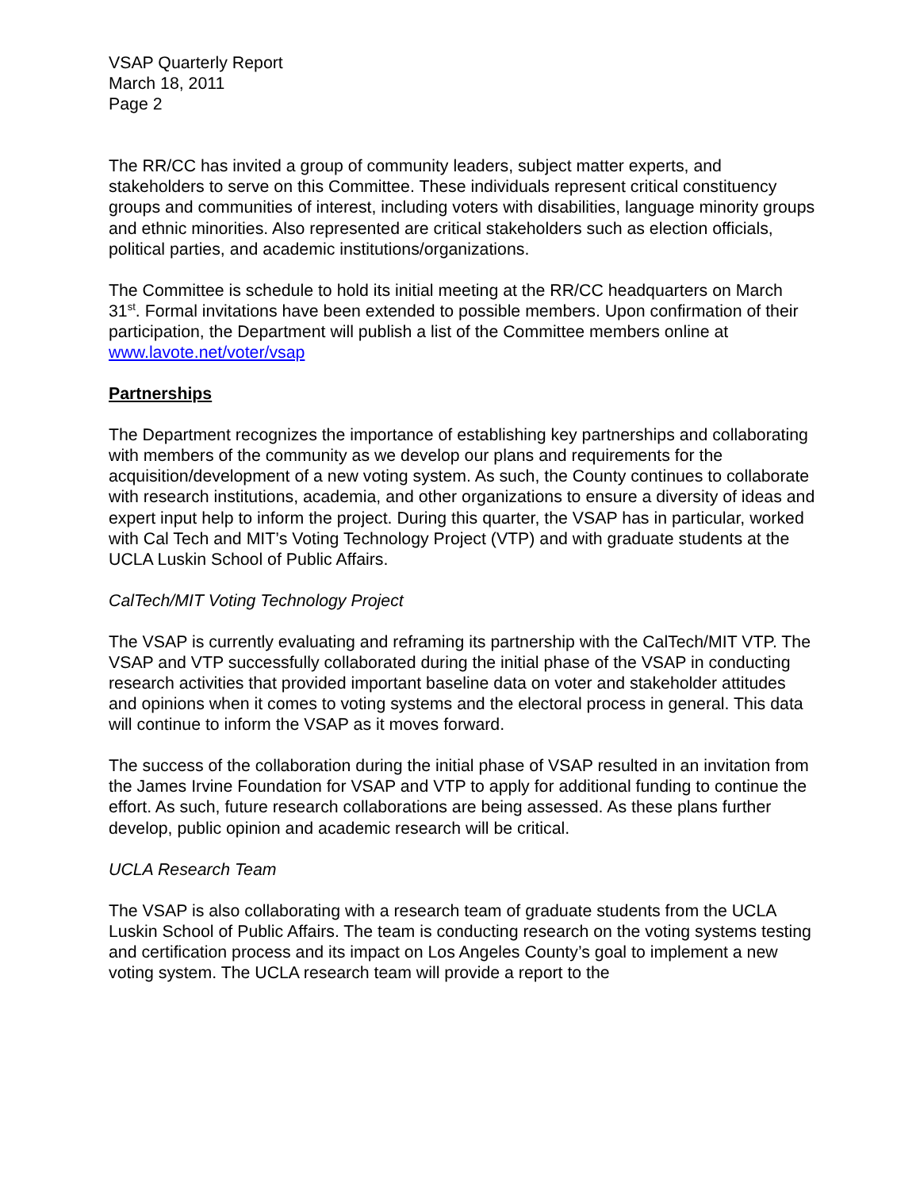VSAP Quarterly Report
March 18, 2011
Page 2
The RR/CC has invited a group of community leaders, subject matter experts, and stakeholders to serve on this Committee. These individuals represent critical constituency groups and communities of interest, including voters with disabilities, language minority groups and ethnic minorities. Also represented are critical stakeholders such as election officials, political parties, and academic institutions/organizations.
The Committee is schedule to hold its initial meeting at the RR/CC headquarters on March 31<sup>st</sup>. Formal invitations have been extended to possible members. Upon confirmation of their participation, the Department will publish a list of the Committee members online at www.lavote.net/voter/vsap
Partnerships
The Department recognizes the importance of establishing key partnerships and collaborating with members of the community as we develop our plans and requirements for the acquisition/development of a new voting system. As such, the County continues to collaborate with research institutions, academia, and other organizations to ensure a diversity of ideas and expert input help to inform the project. During this quarter, the VSAP has in particular, worked with Cal Tech and MIT’s Voting Technology Project (VTP) and with graduate students at the UCLA Luskin School of Public Affairs.
CalTech/MIT Voting Technology Project
The VSAP is currently evaluating and reframing its partnership with the CalTech/MIT VTP. The VSAP and VTP successfully collaborated during the initial phase of the VSAP in conducting research activities that provided important baseline data on voter and stakeholder attitudes and opinions when it comes to voting systems and the electoral process in general. This data will continue to inform the VSAP as it moves forward.
The success of the collaboration during the initial phase of VSAP resulted in an invitation from the James Irvine Foundation for VSAP and VTP to apply for additional funding to continue the effort. As such, future research collaborations are being assessed. As these plans further develop, public opinion and academic research will be critical.
UCLA Research Team
The VSAP is also collaborating with a research team of graduate students from the UCLA Luskin School of Public Affairs. The team is conducting research on the voting systems testing and certification process and its impact on Los Angeles County’s goal to implement a new voting system. The UCLA research team will provide a report to the